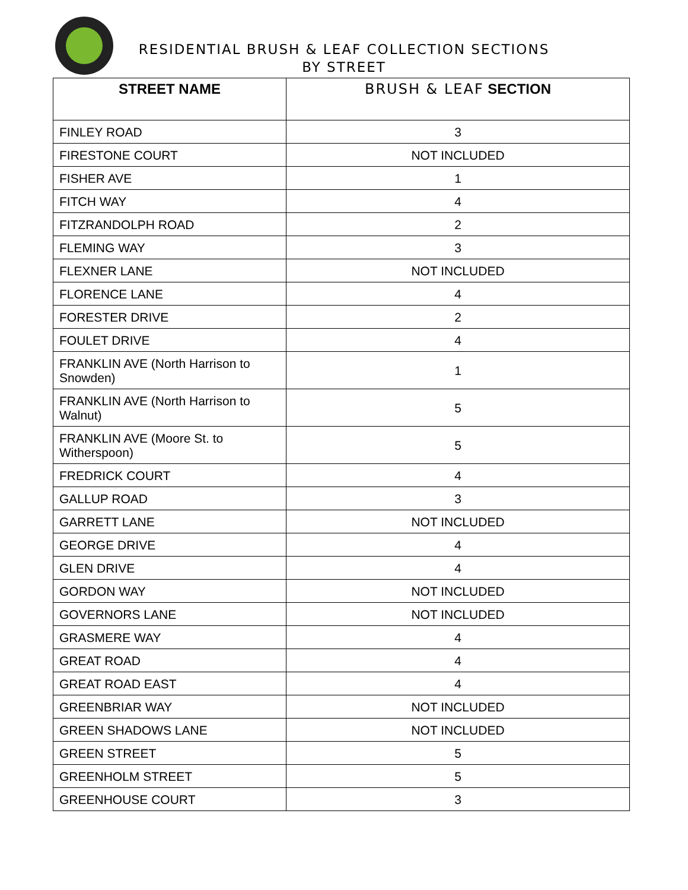RESIDENTIAL BRUSH & LEAF COLLECTION SECTIONS
BY STREET
| STREET NAME | BRUSH & LEAF SECTION |
| --- | --- |
| FINLEY ROAD | 3 |
| FIRESTONE COURT | NOT INCLUDED |
| FISHER AVE | 1 |
| FITCH WAY | 4 |
| FITZRANDOLPH ROAD | 2 |
| FLEMING WAY | 3 |
| FLEXNER LANE | NOT INCLUDED |
| FLORENCE LANE | 4 |
| FORESTER DRIVE | 2 |
| FOULET DRIVE | 4 |
| FRANKLIN AVE (North Harrison to Snowden) | 1 |
| FRANKLIN AVE (North Harrison to Walnut) | 5 |
| FRANKLIN AVE (Moore St. to Witherspoon) | 5 |
| FREDRICK COURT | 4 |
| GALLUP ROAD | 3 |
| GARRETT LANE | NOT INCLUDED |
| GEORGE DRIVE | 4 |
| GLEN DRIVE | 4 |
| GORDON WAY | NOT INCLUDED |
| GOVERNORS LANE | NOT INCLUDED |
| GRASMERE WAY | 4 |
| GREAT ROAD | 4 |
| GREAT ROAD EAST | 4 |
| GREENBRIAR WAY | NOT INCLUDED |
| GREEN SHADOWS LANE | NOT INCLUDED |
| GREEN STREET | 5 |
| GREENHOLM STREET | 5 |
| GREENHOUSE COURT | 3 |